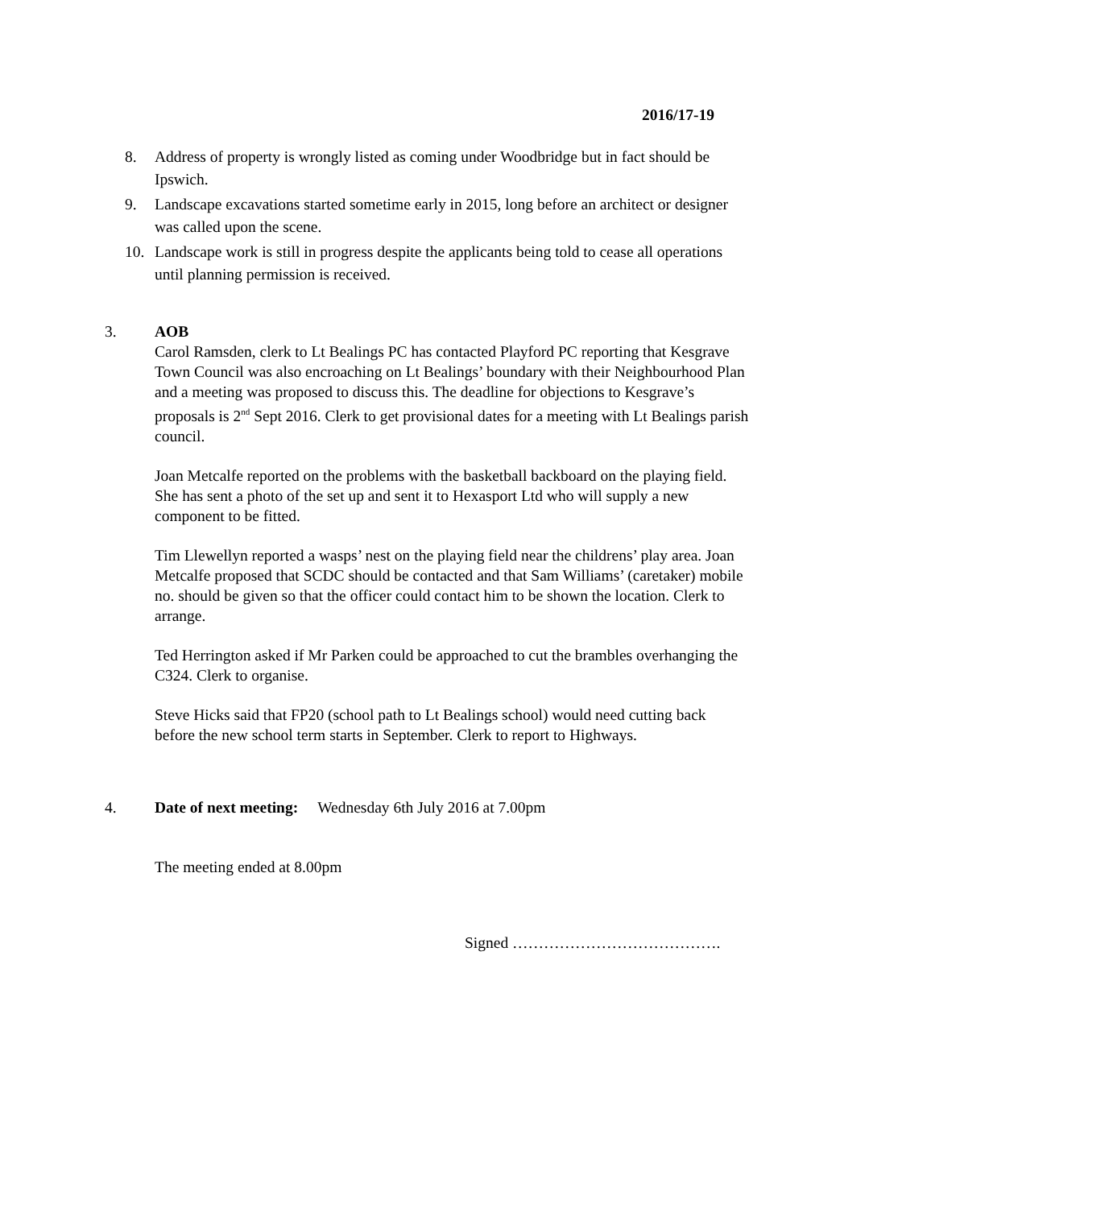2016/17-19
8. Address of property is wrongly listed as coming under Woodbridge but in fact should be Ipswich.
9. Landscape excavations started sometime early in 2015, long before an architect or designer was called upon the scene.
10. Landscape work is still in progress despite the applicants being told to cease all operations until planning permission is received.
3. AOB
Carol Ramsden, clerk to Lt Bealings PC has contacted Playford PC reporting that Kesgrave Town Council was also encroaching on Lt Bealings’ boundary with their Neighbourhood Plan and a meeting was proposed to discuss this. The deadline for objections to Kesgrave’s proposals is 2<sup>nd</sup> Sept 2016. Clerk to get provisional dates for a meeting with Lt Bealings parish council.
Joan Metcalfe reported on the problems with the basketball backboard on the playing field. She has sent a photo of the set up and sent it to Hexasport Ltd who will supply a new component to be fitted.
Tim Llewellyn reported a wasps’ nest on the playing field near the childrens’ play area. Joan Metcalfe proposed that SCDC should be contacted and that Sam Williams’ (caretaker) mobile no. should be given so that the officer could contact him to be shown the location. Clerk to arrange.
Ted Herrington asked if Mr Parken could be approached to cut the brambles overhanging the C324. Clerk to organise.
Steve Hicks said that FP20 (school path to Lt Bealings school) would need cutting back before the new school term starts in September. Clerk to report to Highways.
4. Date of next meeting: Wednesday 6th July 2016 at 7.00pm
The meeting ended at 8.00pm
Signed ………………………………….